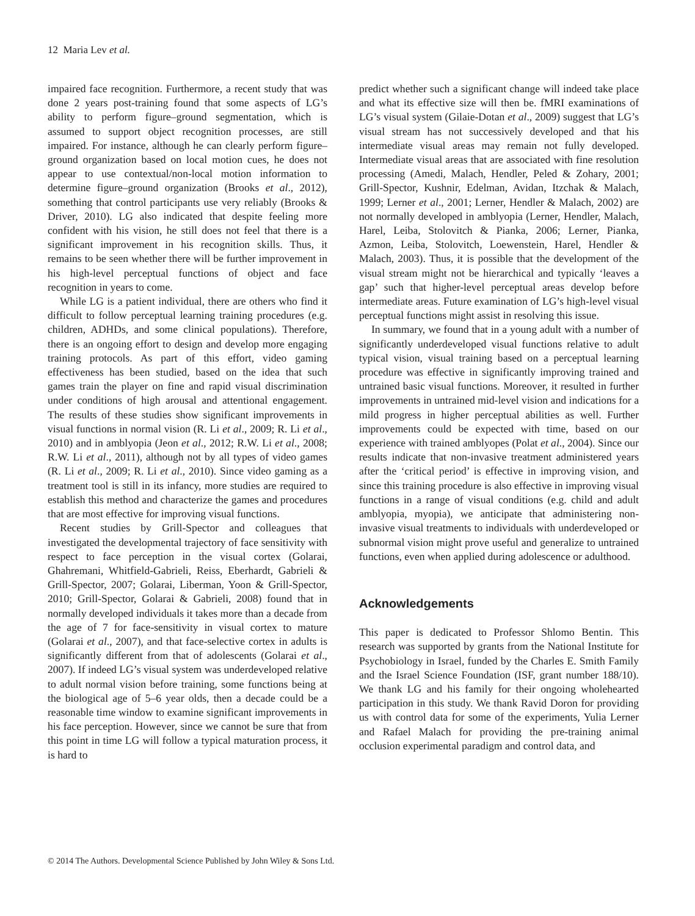12 Maria Lev et al.
impaired face recognition. Furthermore, a recent study that was done 2 years post-training found that some aspects of LG’s ability to perform figure–ground segmentation, which is assumed to support object recognition processes, are still impaired. For instance, although he can clearly perform figure–ground organization based on local motion cues, he does not appear to use contextual/non-local motion information to determine figure–ground organization (Brooks et al., 2012), something that control participants use very reliably (Brooks & Driver, 2010). LG also indicated that despite feeling more confident with his vision, he still does not feel that there is a significant improvement in his recognition skills. Thus, it remains to be seen whether there will be further improvement in his high-level perceptual functions of object and face recognition in years to come.
While LG is a patient individual, there are others who find it difficult to follow perceptual learning training procedures (e.g. children, ADHDs, and some clinical populations). Therefore, there is an ongoing effort to design and develop more engaging training protocols. As part of this effort, video gaming effectiveness has been studied, based on the idea that such games train the player on fine and rapid visual discrimination under conditions of high arousal and attentional engagement. The results of these studies show significant improvements in visual functions in normal vision (R. Li et al., 2009; R. Li et al., 2010) and in amblyopia (Jeon et al., 2012; R.W. Li et al., 2008; R.W. Li et al., 2011), although not by all types of video games (R. Li et al., 2009; R. Li et al., 2010). Since video gaming as a treatment tool is still in its infancy, more studies are required to establish this method and characterize the games and procedures that are most effective for improving visual functions.
Recent studies by Grill-Spector and colleagues that investigated the developmental trajectory of face sensitivity with respect to face perception in the visual cortex (Golarai, Ghahremani, Whitfield-Gabrieli, Reiss, Eberhardt, Gabrieli & Grill-Spector, 2007; Golarai, Liberman, Yoon & Grill-Spector, 2010; Grill-Spector, Golarai & Gabrieli, 2008) found that in normally developed individuals it takes more than a decade from the age of 7 for face-sensitivity in visual cortex to mature (Golarai et al., 2007), and that face-selective cortex in adults is significantly different from that of adolescents (Golarai et al., 2007). If indeed LG’s visual system was underdeveloped relative to adult normal vision before training, some functions being at the biological age of 5–6 year olds, then a decade could be a reasonable time window to examine significant improvements in his face perception. However, since we cannot be sure that from this point in time LG will follow a typical maturation process, it is hard to
predict whether such a significant change will indeed take place and what its effective size will then be. fMRI examinations of LG’s visual system (Gilaie-Dotan et al., 2009) suggest that LG’s visual stream has not successively developed and that his intermediate visual areas may remain not fully developed. Intermediate visual areas that are associated with fine resolution processing (Amedi, Malach, Hendler, Peled & Zohary, 2001; Grill-Spector, Kushnir, Edelman, Avidan, Itzchak & Malach, 1999; Lerner et al., 2001; Lerner, Hendler & Malach, 2002) are not normally developed in amblyopia (Lerner, Hendler, Malach, Harel, Leiba, Stolovitch & Pianka, 2006; Lerner, Pianka, Azmon, Leiba, Stolovitch, Loewenstein, Harel, Hendler & Malach, 2003). Thus, it is possible that the development of the visual stream might not be hierarchical and typically ‘leaves a gap’ such that higher-level perceptual areas develop before intermediate areas. Future examination of LG’s high-level visual perceptual functions might assist in resolving this issue.
In summary, we found that in a young adult with a number of significantly underdeveloped visual functions relative to adult typical vision, visual training based on a perceptual learning procedure was effective in significantly improving trained and untrained basic visual functions. Moreover, it resulted in further improvements in untrained mid-level vision and indications for a mild progress in higher perceptual abilities as well. Further improvements could be expected with time, based on our experience with trained amblyopes (Polat et al., 2004). Since our results indicate that non-invasive treatment administered years after the ‘critical period’ is effective in improving vision, and since this training procedure is also effective in improving visual functions in a range of visual conditions (e.g. child and adult amblyopia, myopia), we anticipate that administering non-invasive visual treatments to individuals with underdeveloped or subnormal vision might prove useful and generalize to untrained functions, even when applied during adolescence or adulthood.
Acknowledgements
This paper is dedicated to Professor Shlomo Bentin. This research was supported by grants from the National Institute for Psychobiology in Israel, funded by the Charles E. Smith Family and the Israel Science Foundation (ISF, grant number 188/10). We thank LG and his family for their ongoing wholehearted participation in this study. We thank Ravid Doron for providing us with control data for some of the experiments, Yulia Lerner and Rafael Malach for providing the pre-training animal occlusion experimental paradigm and control data, and
© 2014 The Authors. Developmental Science Published by John Wiley & Sons Ltd.